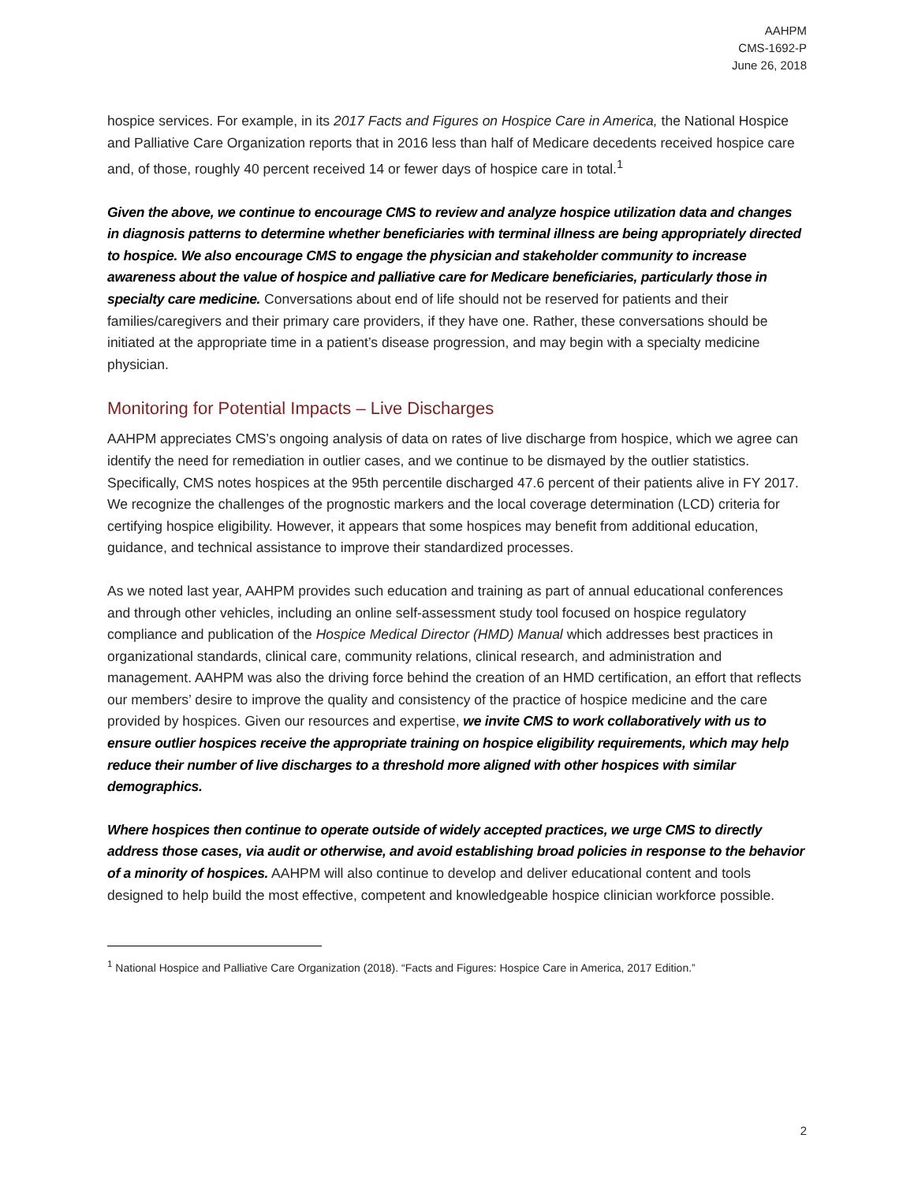AAHPM
CMS-1692-P
June 26, 2018
hospice services. For example, in its 2017 Facts and Figures on Hospice Care in America, the National Hospice and Palliative Care Organization reports that in 2016 less than half of Medicare decedents received hospice care and, of those, roughly 40 percent received 14 or fewer days of hospice care in total.<sup>1</sup>
Given the above, we continue to encourage CMS to review and analyze hospice utilization data and changes in diagnosis patterns to determine whether beneficiaries with terminal illness are being appropriately directed to hospice. We also encourage CMS to engage the physician and stakeholder community to increase awareness about the value of hospice and palliative care for Medicare beneficiaries, particularly those in specialty care medicine. Conversations about end of life should not be reserved for patients and their families/caregivers and their primary care providers, if they have one. Rather, these conversations should be initiated at the appropriate time in a patient’s disease progression, and may begin with a specialty medicine physician.
Monitoring for Potential Impacts – Live Discharges
AAHPM appreciates CMS’s ongoing analysis of data on rates of live discharge from hospice, which we agree can identify the need for remediation in outlier cases, and we continue to be dismayed by the outlier statistics. Specifically, CMS notes hospices at the 95th percentile discharged 47.6 percent of their patients alive in FY 2017. We recognize the challenges of the prognostic markers and the local coverage determination (LCD) criteria for certifying hospice eligibility. However, it appears that some hospices may benefit from additional education, guidance, and technical assistance to improve their standardized processes.
As we noted last year, AAHPM provides such education and training as part of annual educational conferences and through other vehicles, including an online self-assessment study tool focused on hospice regulatory compliance and publication of the Hospice Medical Director (HMD) Manual which addresses best practices in organizational standards, clinical care, community relations, clinical research, and administration and management. AAHPM was also the driving force behind the creation of an HMD certification, an effort that reflects our members’ desire to improve the quality and consistency of the practice of hospice medicine and the care provided by hospices. Given our resources and expertise, we invite CMS to work collaboratively with us to ensure outlier hospices receive the appropriate training on hospice eligibility requirements, which may help reduce their number of live discharges to a threshold more aligned with other hospices with similar demographics.
Where hospices then continue to operate outside of widely accepted practices, we urge CMS to directly address those cases, via audit or otherwise, and avoid establishing broad policies in response to the behavior of a minority of hospices. AAHPM will also continue to develop and deliver educational content and tools designed to help build the most effective, competent and knowledgeable hospice clinician workforce possible.
<sup>1</sup> National Hospice and Palliative Care Organization (2018). “Facts and Figures: Hospice Care in America, 2017 Edition.”
2